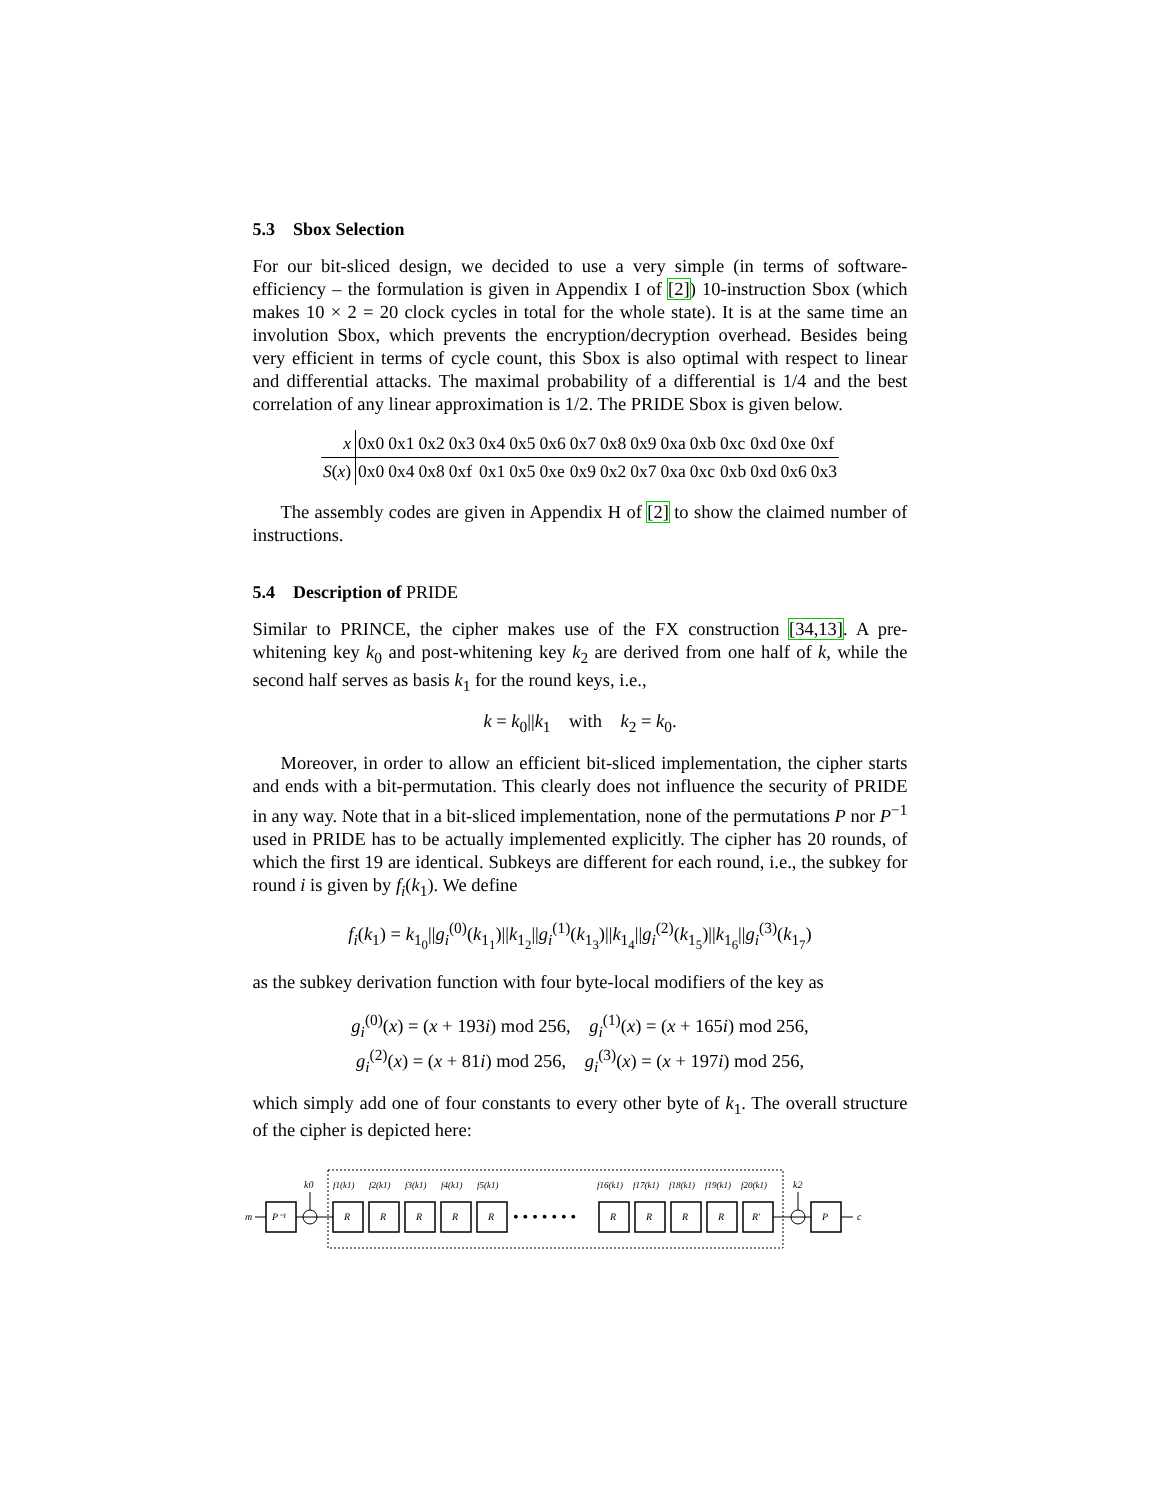5.3 Sbox Selection
For our bit-sliced design, we decided to use a very simple (in terms of software-efficiency – the formulation is given in Appendix I of [2]) 10-instruction Sbox (which makes 10 × 2 = 20 clock cycles in total for the whole state). It is at the same time an involution Sbox, which prevents the encryption/decryption overhead. Besides being very efficient in terms of cycle count, this Sbox is also optimal with respect to linear and differential attacks. The maximal probability of a differential is 1/4 and the best correlation of any linear approximation is 1/2. The PRIDE Sbox is given below.
| x | 0x0 | 0x1 | 0x2 | 0x3 | 0x4 | 0x5 | 0x6 | 0x7 | 0x8 | 0x9 | 0xa | 0xb | 0xc | 0xd | 0xe | 0xf |
| S ( x ) | 0x0 | 0x4 | 0x8 | 0xf | 0x1 | 0x5 | 0xe | 0x9 | 0x2 | 0x7 | 0xa | 0xc | 0xb | 0xd | 0x6 | 0x3 |
The assembly codes are given in Appendix H of [2] to show the claimed number of instructions.
5.4 Description of PRIDE
Similar to PRINCE, the cipher makes use of the FX construction [34,13]. A pre-whitening key k<sub>0</sub> and post-whitening key k<sub>2</sub> are derived from one half of k, while the second half serves as basis k<sub>1</sub> for the round keys, i.e.,
k = k<sub>0</sub>||k<sub>1</sub> with k<sub>2</sub> = k<sub>0</sub>.
Moreover, in order to allow an efficient bit-sliced implementation, the cipher starts and ends with a bit-permutation. This clearly does not influence the security of PRIDE in any way. Note that in a bit-sliced implementation, none of the permutations P nor P<sup>−1</sup> used in PRIDE has to be actually implemented explicitly. The cipher has 20 rounds, of which the first 19 are identical. Subkeys are different for each round, i.e., the subkey for round i is given by f<sub>i</sub>(k<sub>1</sub>). We define
f<sub>i</sub>(k<sub>1</sub>) = k<sub>1<sub>0</sub></sub>||g<sub>i</sub><sup>(0)</sup>(k<sub>1<sub>1</sub></sub>)||k<sub>1<sub>2</sub></sub>||g<sub>i</sub><sup>(1)</sup>(k<sub>1<sub>3</sub></sub>)||k<sub>1<sub>4</sub></sub>||g<sub>i</sub><sup>(2)</sup>(k<sub>1<sub>5</sub></sub>)||k<sub>1<sub>6</sub></sub>||g<sub>i</sub><sup>(3)</sup>(k<sub>1<sub>7</sub></sub>)
as the subkey derivation function with four byte-local modifiers of the key as
g<sub>i</sub><sup>(0)</sup>(x) = (x + 193i) mod 256, g<sub>i</sub><sup>(1)</sup>(x) = (x + 165i) mod 256,
g<sub>i</sub><sup>(2)</sup>(x) = (x + 81i) mod 256, g<sub>i</sub><sup>(3)</sup>(x) = (x + 197i) mod 256,
which simply add one of four constants to every other byte of k<sub>1</sub>. The overall structure of the cipher is depicted here:
m
P⁻¹
k0
f1(k1)
f2(k1)
f3(k1)
f4(k1)
f5(k1)
f16(k1)
f17(k1)
f18(k1)
f19(k1)
f20(k1)
R
R
R
R
R
R
R
R
R
R′
• • • • • • •
k2
P
c